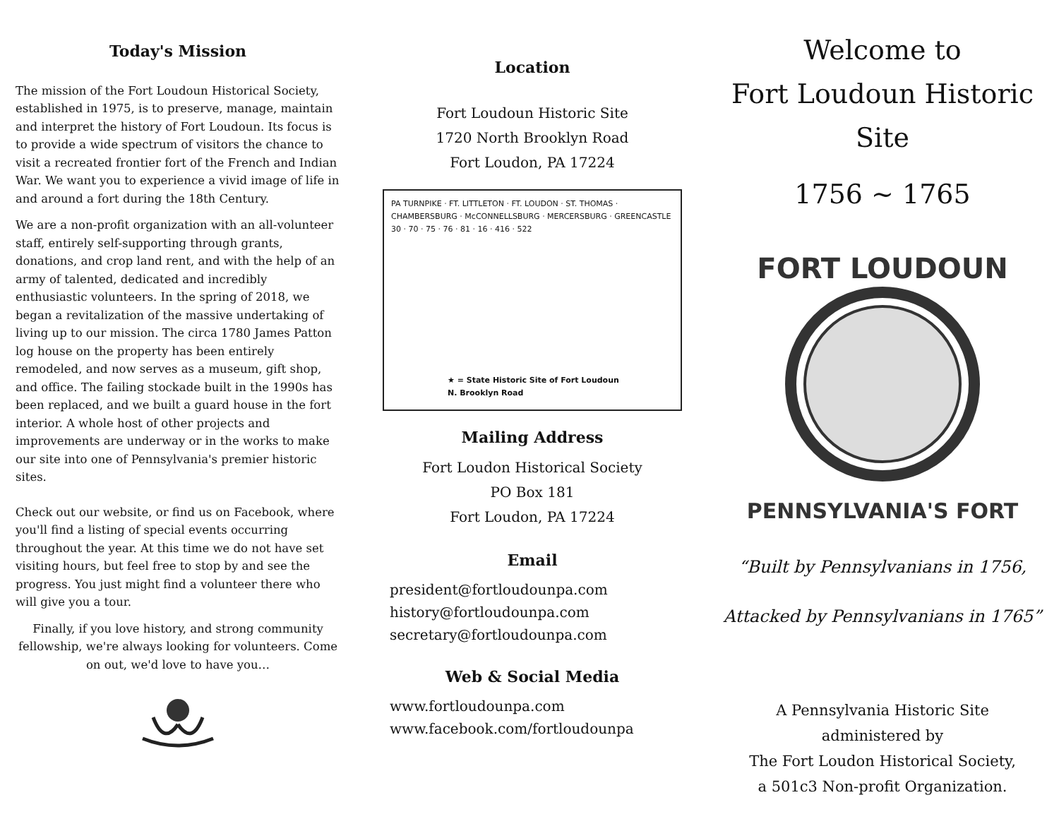Today's Mission
The mission of the Fort Loudoun Historical Society, established in 1975, is to preserve, manage, maintain and interpret the history of Fort Loudoun. Its focus is to provide a wide spectrum of visitors the chance to visit a recreated frontier fort of the French and Indian War. We want you to experience a vivid image of life in and around a fort during the 18th Century.
We are a non-profit organization with an all-volunteer staff, entirely self-supporting through grants, donations, and crop land rent, and with the help of an army of talented, dedicated and incredibly enthusiastic volunteers. In the spring of 2018, we began a revitalization of the massive undertaking of living up to our mission. The circa 1780 James Patton log house on the property has been entirely remodeled, and now serves as a museum, gift shop, and office. The failing stockade built in the 1990s has been replaced, and we built a guard house in the fort interior. A whole host of other projects and improvements are underway or in the works to make our site into one of Pennsylvania's premier historic sites.
Check out our website, or find us on Facebook, where you'll find a listing of special events occurring throughout the year. At this time we do not have set visiting hours, but feel free to stop by and see the progress. You just might find a volunteer there who will give you a tour.
Finally, if you love history, and strong community fellowship, we're always looking for volunteers. Come on out, we'd love to have you…
Location
Fort Loudoun Historic Site
1720 North Brooklyn Road
Fort Loudon, PA 17224
PA TURNPIKE · FT. LITTLETON · FT. LOUDON · ST. THOMAS · CHAMBERSBURG · McCONNELLSBURG · MERCERSBURG · GREENCASTLE
30 · 70 · 75 · 76 · 81 · 16 · 416 · 522
★ = State Historic Site of Fort Loudoun
N. Brooklyn Road
Mailing Address
Fort Loudon Historical Society
PO Box 181
Fort Loudon, PA 17224
Email
president@fortloudounpa.com
history@fortloudounpa.com
secretary@fortloudounpa.com
Web & Social Media
www.fortloudounpa.com
www.facebook.com/fortloudounpa
Welcome to
Fort Loudoun Historic Site
1756 ~ 1765
FORT LOUDOUN
PENNSYLVANIA'S FORT
“Built by Pennsylvanians in 1756,
Attacked by Pennsylvanians in 1765”
A Pennsylvania Historic Site
administered by
The Fort Loudon Historical Society,
a 501c3 Non-profit Organization.